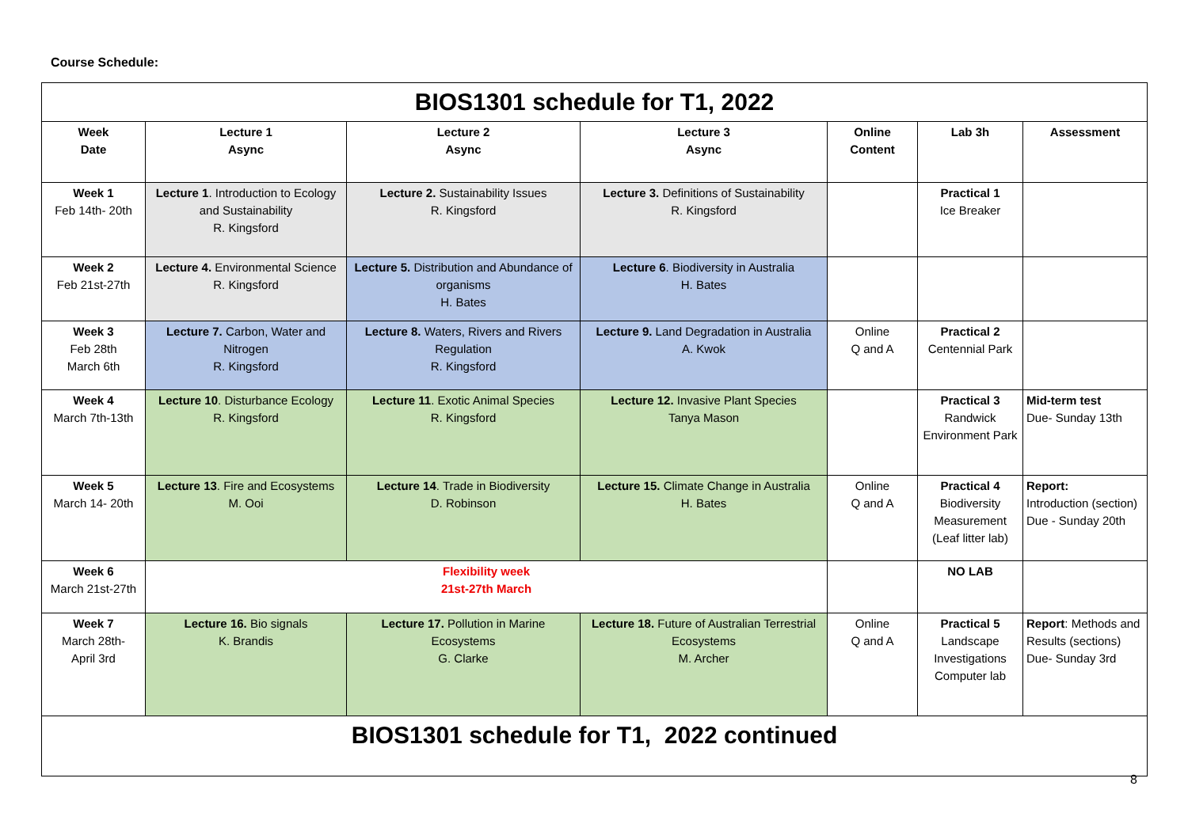Course Schedule:
| BIOS1301 schedule for T1, 2022 | | | | | | |
| Week Date | Lecture 1 Async | Lecture 2 Async | Lecture 3 Async | Online Content | Lab 3h | Assessment |
| Week 1 Feb 14th- 20th | Lecture 1 . Introduction to Ecology and Sustainability R. Kingsford | Lecture 2. Sustainability Issues R. Kingsford | Lecture 3. Definitions of Sustainability R. Kingsford | | Practical 1 Ice Breaker | |
| Week 2 Feb 21st-27th | Lecture 4. Environmental Science R. Kingsford | Lecture 5. Distribution and Abundance of organisms H. Bates | Lecture 6 . Biodiversity in Australia H. Bates | | | |
| Week 3 Feb 28th March 6th | Lecture 7. Carbon, Water and Nitrogen R. Kingsford | Lecture 8. Waters, Rivers and Rivers Regulation R. Kingsford | Lecture 9. Land Degradation in Australia A. Kwok | Online Q and A | Practical 2 Centennial Park | |
| Week 4 March 7th-13th | Lecture 10 . Disturbance Ecology R. Kingsford | Lecture 11 . Exotic Animal Species R. Kingsford | Lecture 12. Invasive Plant Species Tanya Mason | | Practical 3 Randwick Environment Park | Mid-term test Due- Sunday 13th |
| Week 5 March 14- 20th | Lecture 13 . Fire and Ecosystems M. Ooi | Lecture 14 . Trade in Biodiversity D. Robinson | Lecture 15. Climate Change in Australia H. Bates | Online Q and A | Practical 4 Biodiversity Measurement (Leaf litter lab) | Report: Introduction (section) Due - Sunday 20th |
| Week 6 March 21st-27th | Flexibility week 21st-27th March | | | | NO LAB | |
| Week 7 March 28th- April 3rd | Lecture 16. Bio signals K. Brandis | Lecture 17. Pollution in Marine Ecosystems G. Clarke | Lecture 18. Future of Australian Terrestrial Ecosystems M. Archer | Online Q and A | Practical 5 Landscape Investigations Computer lab | Report : Methods and Results (sections) Due- Sunday 3rd |
| BIOS1301 schedule for T1, 2022 continued | | | | | | |
8